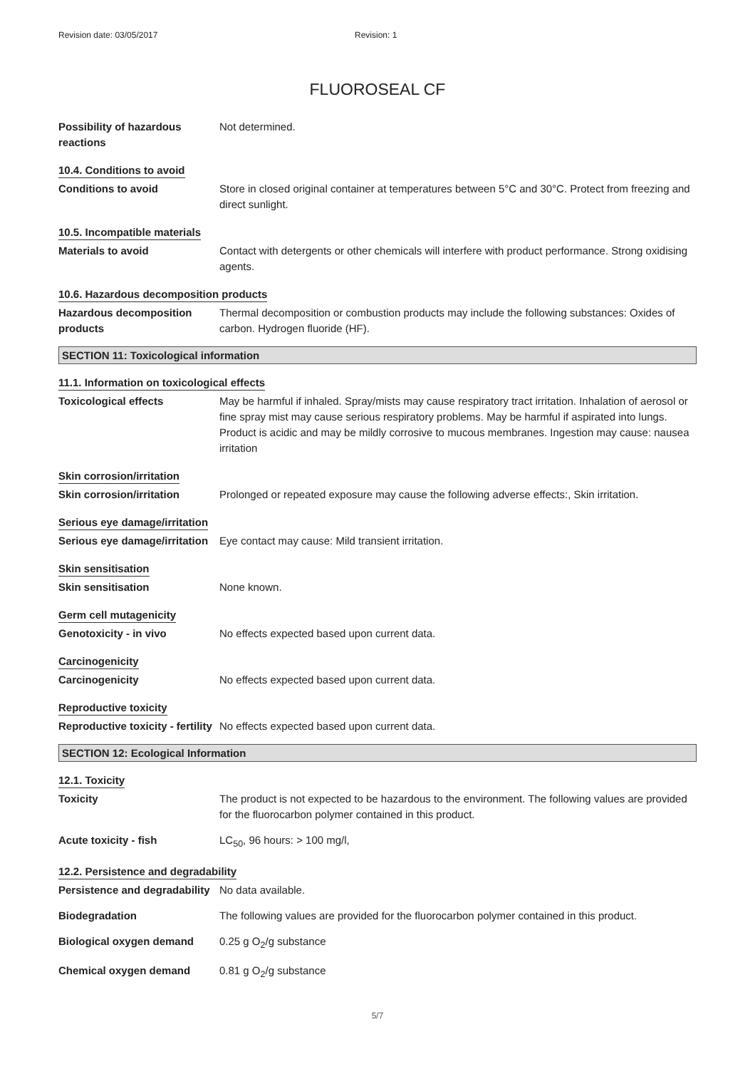Revision date: 03/05/2017 Revision: 1
FLUOROSEAL CF
Possibility of hazardous reactions
Not determined.
10.4. Conditions to avoid
Conditions to avoid Store in closed original container at temperatures between 5°C and 30°C. Protect from freezing and direct sunlight.
10.5. Incompatible materials
Materials to avoid Contact with detergents or other chemicals will interfere with product performance. Strong oxidising agents.
10.6. Hazardous decomposition products
Hazardous decomposition products
Thermal decomposition or combustion products may include the following substances: Oxides of carbon. Hydrogen fluoride (HF).
SECTION 11: Toxicological information
11.1. Information on toxicological effects
Toxicological effects May be harmful if inhaled. Spray/mists may cause respiratory tract irritation. Inhalation of aerosol or fine spray mist may cause serious respiratory problems. May be harmful if aspirated into lungs. Product is acidic and may be mildly corrosive to mucous membranes. Ingestion may cause: nausea irritation
Skin corrosion/irritation
Skin corrosion/irritation Prolonged or repeated exposure may cause the following adverse effects:, Skin irritation.
Serious eye damage/irritation
Serious eye damage/irritation
Eye contact may cause: Mild transient irritation.
Skin sensitisation
Skin sensitisation None known.
Germ cell mutagenicity
Genotoxicity - in vivo No effects expected based upon current data.
Carcinogenicity
Carcinogenicity No effects expected based upon current data.
Reproductive toxicity
Reproductive toxicity - fertility
No effects expected based upon current data.
SECTION 12: Ecological Information
12.1. Toxicity
Toxicity The product is not expected to be hazardous to the environment. The following values are provided for the fluorocarbon polymer contained in this product.
Acute toxicity - fish LC<sub>50</sub>, 96 hours: > 100 mg/l,
12.2. Persistence and degradability
Persistence and degradability
No data available.
Biodegradation The following values are provided for the fluorocarbon polymer contained in this product.
Biological oxygen demand 0.25 g O<sub>2</sub>/g substance
Chemical oxygen demand 0.81 g O<sub>2</sub>/g substance
5/7